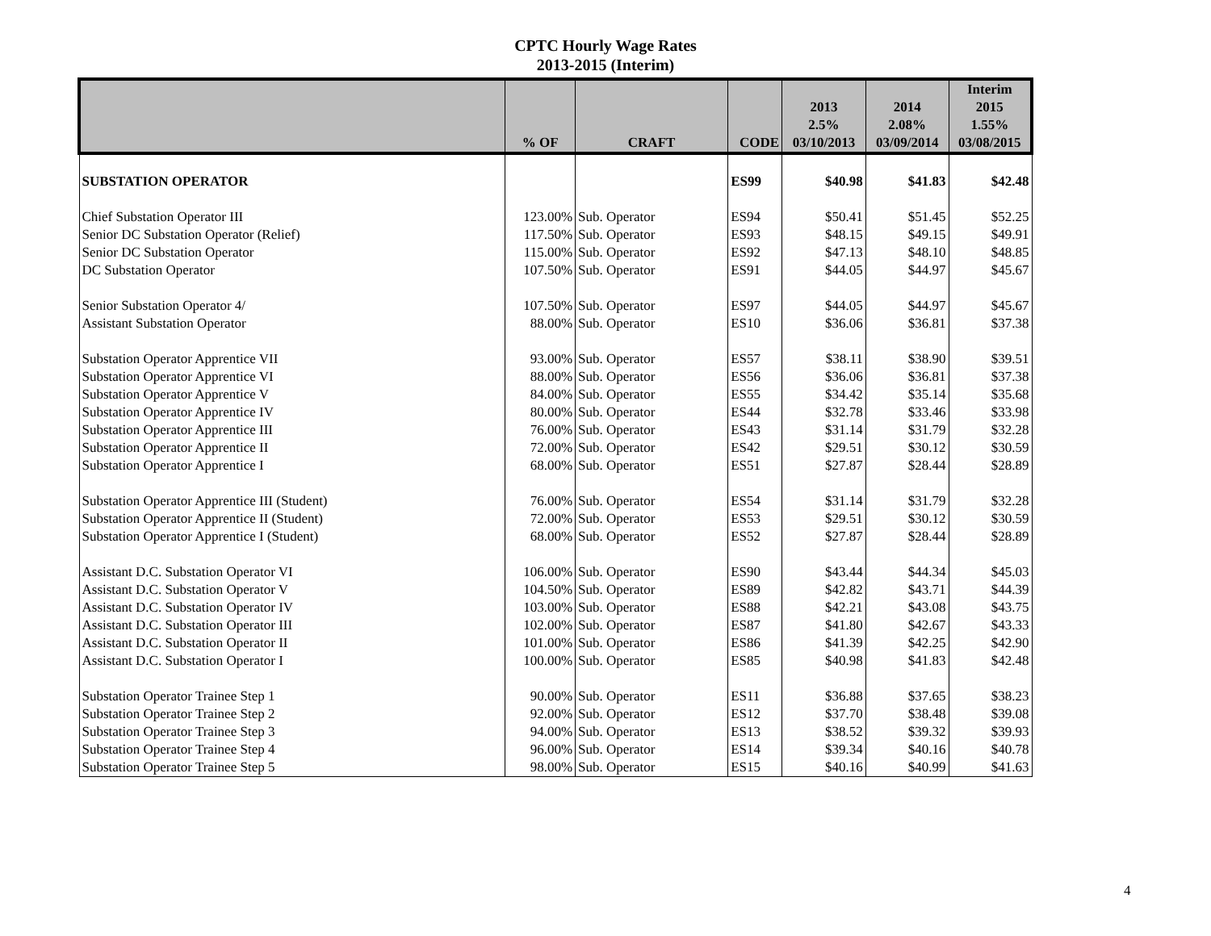CPTC Hourly Wage Rates
2013-2015 (Interim)
| | | | | | | Interim |
| --- | --- | --- | --- | --- | --- | --- |
| | | | | 2013 | 2014 | 2015 |
| | | | | 2.5% | 2.08% | 1.55% |
| | % OF | CRAFT | CODE | 03/10/2013 | 03/09/2014 | 03/08/2015 |
| SUBSTATION OPERATOR | | | ES99 | $40.98 | $41.83 | $42.48 |
| Chief Substation Operator III | 123.00% | Sub. Operator | ES94 | $50.41 | $51.45 | $52.25 |
| Senior DC Substation Operator (Relief) | 117.50% | Sub. Operator | ES93 | $48.15 | $49.15 | $49.91 |
| Senior DC Substation Operator | 115.00% | Sub. Operator | ES92 | $47.13 | $48.10 | $48.85 |
| DC Substation Operator | 107.50% | Sub. Operator | ES91 | $44.05 | $44.97 | $45.67 |
| Senior Substation Operator 4/ | 107.50% | Sub. Operator | ES97 | $44.05 | $44.97 | $45.67 |
| Assistant Substation Operator | 88.00% | Sub. Operator | ES10 | $36.06 | $36.81 | $37.38 |
| Substation Operator Apprentice VII | 93.00% | Sub. Operator | ES57 | $38.11 | $38.90 | $39.51 |
| Substation Operator Apprentice VI | 88.00% | Sub. Operator | ES56 | $36.06 | $36.81 | $37.38 |
| Substation Operator Apprentice V | 84.00% | Sub. Operator | ES55 | $34.42 | $35.14 | $35.68 |
| Substation Operator Apprentice IV | 80.00% | Sub. Operator | ES44 | $32.78 | $33.46 | $33.98 |
| Substation Operator Apprentice III | 76.00% | Sub. Operator | ES43 | $31.14 | $31.79 | $32.28 |
| Substation Operator Apprentice II | 72.00% | Sub. Operator | ES42 | $29.51 | $30.12 | $30.59 |
| Substation Operator Apprentice I | 68.00% | Sub. Operator | ES51 | $27.87 | $28.44 | $28.89 |
| Substation Operator Apprentice III (Student) | 76.00% | Sub. Operator | ES54 | $31.14 | $31.79 | $32.28 |
| Substation Operator Apprentice II (Student) | 72.00% | Sub. Operator | ES53 | $29.51 | $30.12 | $30.59 |
| Substation Operator Apprentice I (Student) | 68.00% | Sub. Operator | ES52 | $27.87 | $28.44 | $28.89 |
| Assistant D.C. Substation Operator VI | 106.00% | Sub. Operator | ES90 | $43.44 | $44.34 | $45.03 |
| Assistant D.C. Substation Operator V | 104.50% | Sub. Operator | ES89 | $42.82 | $43.71 | $44.39 |
| Assistant D.C. Substation Operator IV | 103.00% | Sub. Operator | ES88 | $42.21 | $43.08 | $43.75 |
| Assistant D.C. Substation Operator III | 102.00% | Sub. Operator | ES87 | $41.80 | $42.67 | $43.33 |
| Assistant D.C. Substation Operator II | 101.00% | Sub. Operator | ES86 | $41.39 | $42.25 | $42.90 |
| Assistant D.C. Substation Operator I | 100.00% | Sub. Operator | ES85 | $40.98 | $41.83 | $42.48 |
| Substation Operator Trainee Step 1 | 90.00% | Sub. Operator | ES11 | $36.88 | $37.65 | $38.23 |
| Substation Operator Trainee Step 2 | 92.00% | Sub. Operator | ES12 | $37.70 | $38.48 | $39.08 |
| Substation Operator Trainee Step 3 | 94.00% | Sub. Operator | ES13 | $38.52 | $39.32 | $39.93 |
| Substation Operator Trainee Step 4 | 96.00% | Sub. Operator | ES14 | $39.34 | $40.16 | $40.78 |
| Substation Operator Trainee Step 5 | 98.00% | Sub. Operator | ES15 | $40.16 | $40.99 | $41.63 |
4